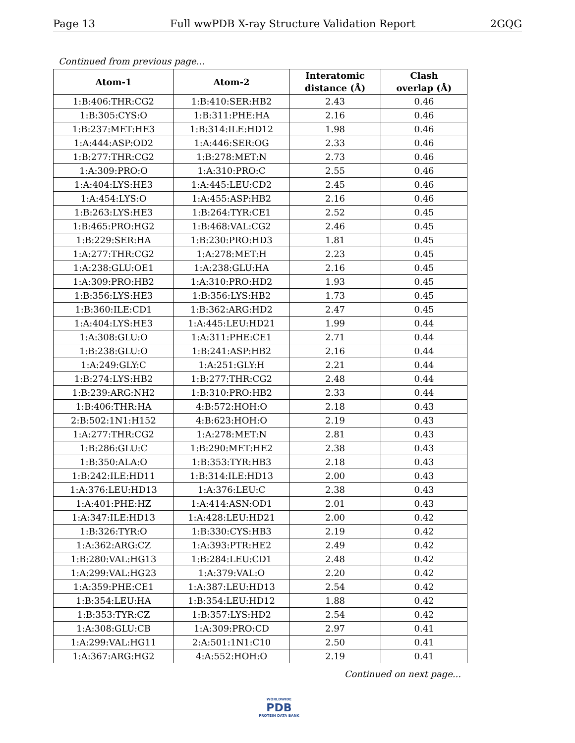Page 13 Full wwPDB X-ray Structure Validation Report 2GQG
Continued from previous page...
| Atom-1 | Atom-2 | Interatomic distance (Å) | Clash overlap (Å) |
| --- | --- | --- | --- |
| 1:B:406:THR:CG2 | 1:B:410:SER:HB2 | 2.43 | 0.46 |
| 1:B:305:CYS:O | 1:B:311:PHE:HA | 2.16 | 0.46 |
| 1:B:237:MET:HE3 | 1:B:314:ILE:HD12 | 1.98 | 0.46 |
| 1:A:444:ASP:OD2 | 1:A:446:SER:OG | 2.33 | 0.46 |
| 1:B:277:THR:CG2 | 1:B:278:MET:N | 2.73 | 0.46 |
| 1:A:309:PRO:O | 1:A:310:PRO:C | 2.55 | 0.46 |
| 1:A:404:LYS:HE3 | 1:A:445:LEU:CD2 | 2.45 | 0.46 |
| 1:A:454:LYS:O | 1:A:455:ASP:HB2 | 2.16 | 0.46 |
| 1:B:263:LYS:HE3 | 1:B:264:TYR:CE1 | 2.52 | 0.45 |
| 1:B:465:PRO:HG2 | 1:B:468:VAL:CG2 | 2.46 | 0.45 |
| 1:B:229:SER:HA | 1:B:230:PRO:HD3 | 1.81 | 0.45 |
| 1:A:277:THR:CG2 | 1:A:278:MET:H | 2.23 | 0.45 |
| 1:A:238:GLU:OE1 | 1:A:238:GLU:HA | 2.16 | 0.45 |
| 1:A:309:PRO:HB2 | 1:A:310:PRO:HD2 | 1.93 | 0.45 |
| 1:B:356:LYS:HE3 | 1:B:356:LYS:HB2 | 1.73 | 0.45 |
| 1:B:360:ILE:CD1 | 1:B:362:ARG:HD2 | 2.47 | 0.45 |
| 1:A:404:LYS:HE3 | 1:A:445:LEU:HD21 | 1.99 | 0.44 |
| 1:A:308:GLU:O | 1:A:311:PHE:CE1 | 2.71 | 0.44 |
| 1:B:238:GLU:O | 1:B:241:ASP:HB2 | 2.16 | 0.44 |
| 1:A:249:GLY:C | 1:A:251:GLY:H | 2.21 | 0.44 |
| 1:B:274:LYS:HB2 | 1:B:277:THR:CG2 | 2.48 | 0.44 |
| 1:B:239:ARG:NH2 | 1:B:310:PRO:HB2 | 2.33 | 0.44 |
| 1:B:406:THR:HA | 4:B:572:HOH:O | 2.18 | 0.43 |
| 2:B:502:1N1:H152 | 4:B:623:HOH:O | 2.19 | 0.43 |
| 1:A:277:THR:CG2 | 1:A:278:MET:N | 2.81 | 0.43 |
| 1:B:286:GLU:C | 1:B:290:MET:HE2 | 2.38 | 0.43 |
| 1:B:350:ALA:O | 1:B:353:TYR:HB3 | 2.18 | 0.43 |
| 1:B:242:ILE:HD11 | 1:B:314:ILE:HD13 | 2.00 | 0.43 |
| 1:A:376:LEU:HD13 | 1:A:376:LEU:C | 2.38 | 0.43 |
| 1:A:401:PHE:HZ | 1:A:414:ASN:OD1 | 2.01 | 0.43 |
| 1:A:347:ILE:HD13 | 1:A:428:LEU:HD21 | 2.00 | 0.42 |
| 1:B:326:TYR:O | 1:B:330:CYS:HB3 | 2.19 | 0.42 |
| 1:A:362:ARG:CZ | 1:A:393:PTR:HE2 | 2.49 | 0.42 |
| 1:B:280:VAL:HG13 | 1:B:284:LEU:CD1 | 2.48 | 0.42 |
| 1:A:299:VAL:HG23 | 1:A:379:VAL:O | 2.20 | 0.42 |
| 1:A:359:PHE:CE1 | 1:A:387:LEU:HD13 | 2.54 | 0.42 |
| 1:B:354:LEU:HA | 1:B:354:LEU:HD12 | 1.88 | 0.42 |
| 1:B:353:TYR:CZ | 1:B:357:LYS:HD2 | 2.54 | 0.42 |
| 1:A:308:GLU:CB | 1:A:309:PRO:CD | 2.97 | 0.41 |
| 1:A:299:VAL:HG11 | 2:A:501:1N1:C10 | 2.50 | 0.41 |
| 1:A:367:ARG:HG2 | 4:A:552:HOH:O | 2.19 | 0.41 |
Continued on next page...
WORLDWIDE
PDB
PROTEIN DATA BANK